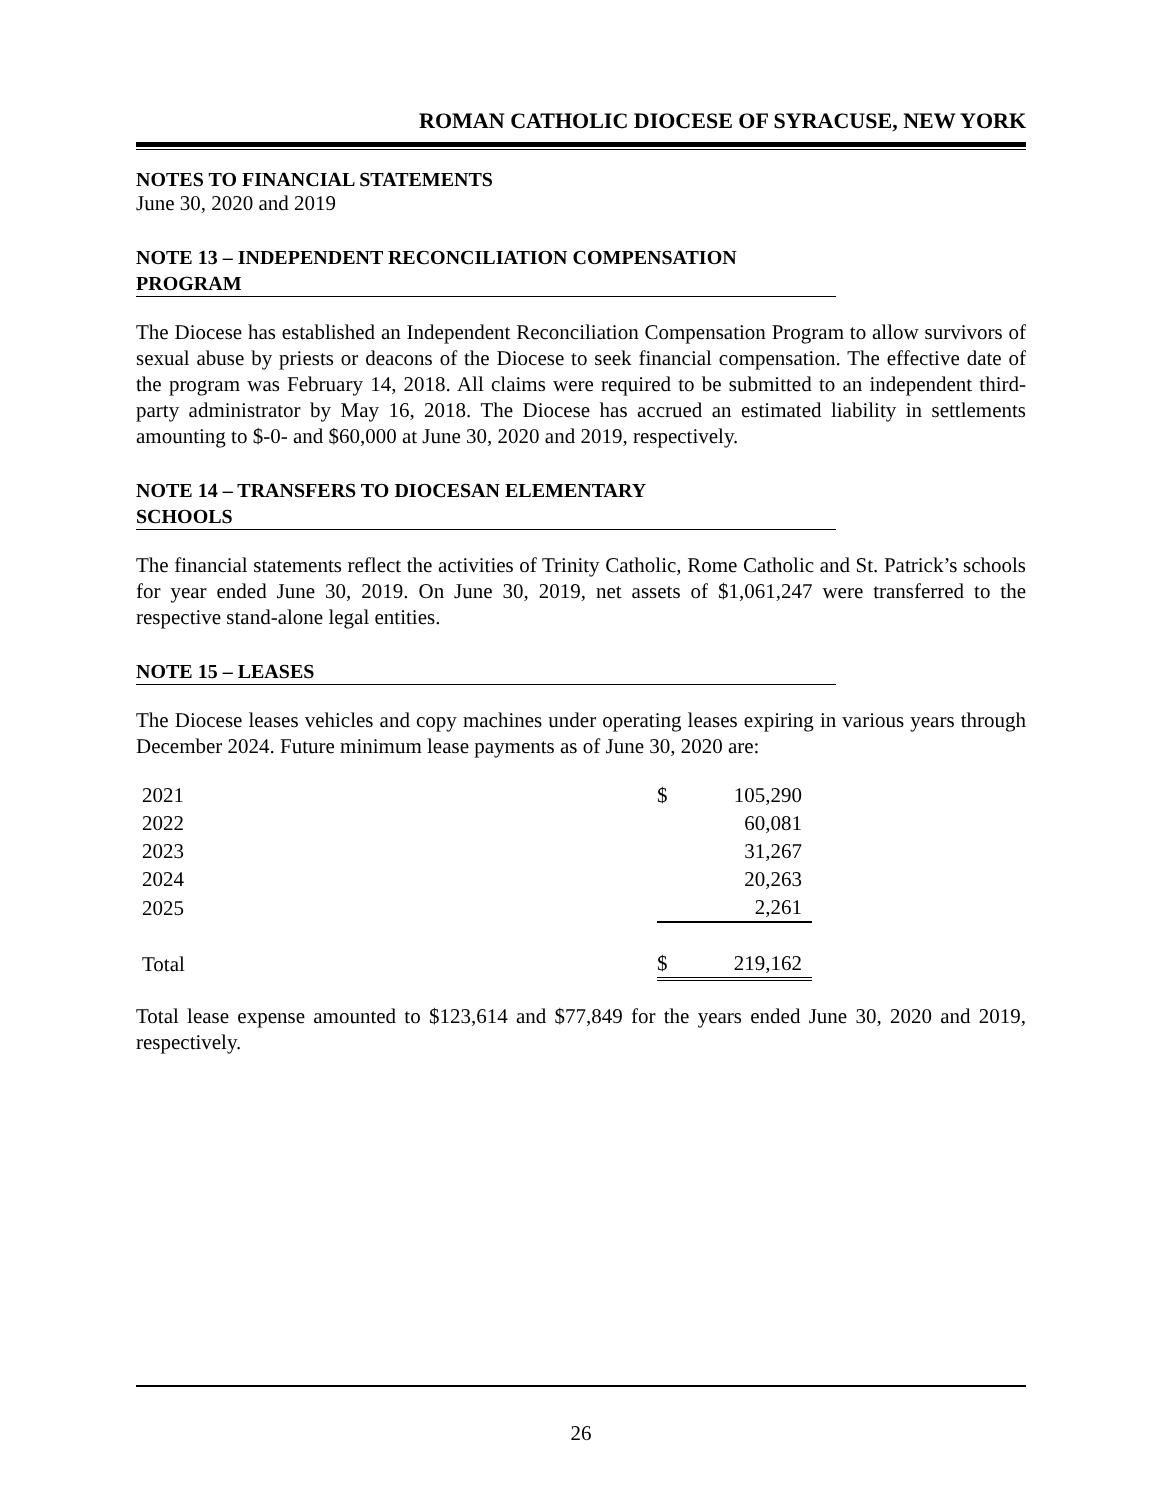ROMAN CATHOLIC DIOCESE OF SYRACUSE, NEW YORK
NOTES TO FINANCIAL STATEMENTS
June 30, 2020 and 2019
NOTE 13 – INDEPENDENT RECONCILIATION COMPENSATION
PROGRAM
The Diocese has established an Independent Reconciliation Compensation Program to allow survivors of sexual abuse by priests or deacons of the Diocese to seek financial compensation. The effective date of the program was February 14, 2018. All claims were required to be submitted to an independent third-party administrator by May 16, 2018. The Diocese has accrued an estimated liability in settlements amounting to $-0- and $60,000 at June 30, 2020 and 2019, respectively.
NOTE 14 – TRANSFERS TO DIOCESAN ELEMENTARY
SCHOOLS
The financial statements reflect the activities of Trinity Catholic, Rome Catholic and St. Patrick’s schools for year ended June 30, 2019. On June 30, 2019, net assets of $1,061,247 were transferred to the respective stand-alone legal entities.
NOTE 15 – LEASES
The Diocese leases vehicles and copy machines under operating leases expiring in various years through December 2024. Future minimum lease payments as of June 30, 2020 are:
| 2021 | $ | 105,290 |
| 2022 | | 60,081 |
| 2023 | | 31,267 |
| 2024 | | 20,263 |
| 2025 | | 2,261 |
| Total | $ | 219,162 |
Total lease expense amounted to $123,614 and $77,849 for the years ended June 30, 2020 and 2019, respectively.
26